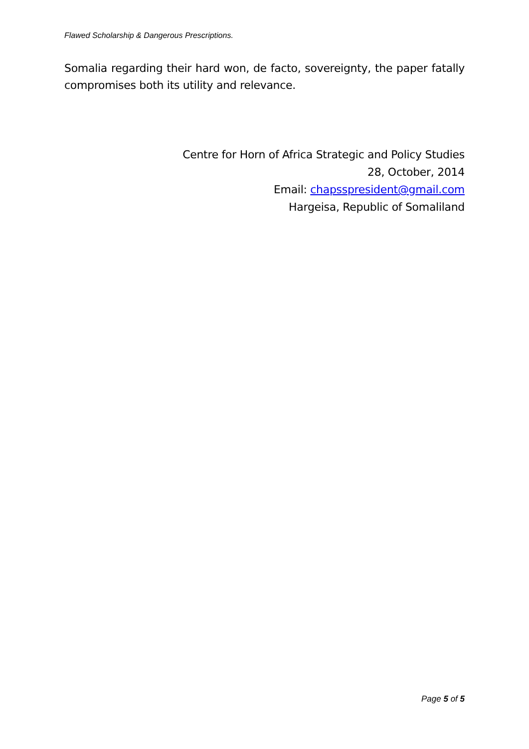Flawed Scholarship & Dangerous Prescriptions.
Somalia regarding their hard won, de facto, sovereignty, the paper fatally compromises both its utility and relevance.
Centre for Horn of Africa Strategic and Policy Studies
28, October, 2014
Email: chapsspresident@gmail.com
Hargeisa, Republic of Somaliland
Page 5 of 5